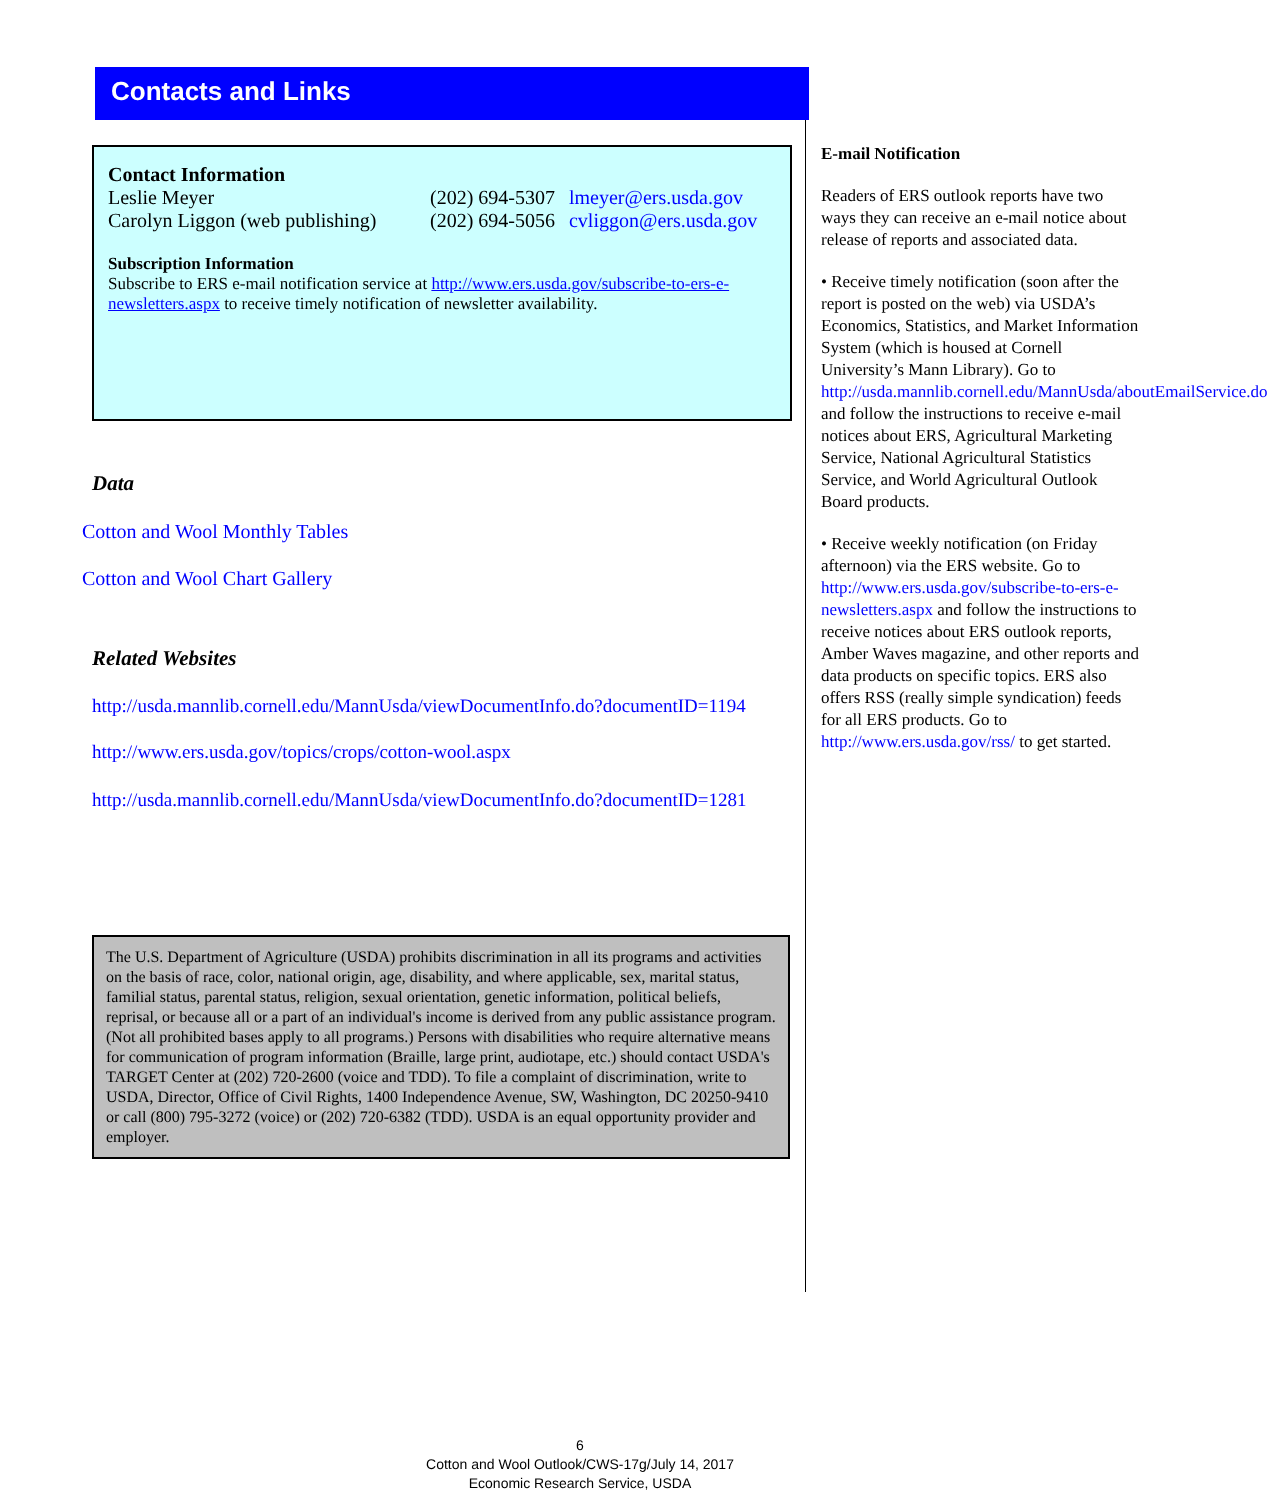Contacts and Links
Contact Information
| Leslie Meyer | (202) 694-5307 | lmeyer@ers.usda.gov |
| Carolyn Liggon (web publishing) | (202) 694-5056 | cvliggon@ers.usda.gov |
Subscription Information
Subscribe to ERS e-mail notification service at http://www.ers.usda.gov/subscribe-to-ers-e-newsletters.aspx to receive timely notification of newsletter availability.
Data
Cotton and Wool Monthly Tables
Cotton and Wool Chart Gallery
Related Websites
http://usda.mannlib.cornell.edu/MannUsda/viewDocumentInfo.do?documentID=1194
http://www.ers.usda.gov/topics/crops/cotton-wool.aspx
http://usda.mannlib.cornell.edu/MannUsda/viewDocumentInfo.do?documentID=1281
The U.S. Department of Agriculture (USDA) prohibits discrimination in all its programs and activities on the basis of race, color, national origin, age, disability, and where applicable, sex, marital status, familial status, parental status, religion, sexual orientation, genetic information, political beliefs, reprisal, or because all or a part of an individual's income is derived from any public assistance program. (Not all prohibited bases apply to all programs.) Persons with disabilities who require alternative means for communication of program information (Braille, large print, audiotape, etc.) should contact USDA's TARGET Center at (202) 720-2600 (voice and TDD). To file a complaint of discrimination, write to USDA, Director, Office of Civil Rights, 1400 Independence Avenue, SW, Washington, DC 20250-9410 or call (800) 795-3272 (voice) or (202) 720-6382 (TDD). USDA is an equal opportunity provider and employer.
E-mail Notification
Readers of ERS outlook reports have two ways they can receive an e-mail notice about release of reports and associated data.
• Receive timely notification (soon after the report is posted on the web) via USDA’s Economics, Statistics, and Market Information System (which is housed at Cornell University’s Mann Library). Go to http://usda.mannlib.cornell.edu/MannUsda/aboutEmailService.do and follow the instructions to receive e-mail notices about ERS, Agricultural Marketing Service, National Agricultural Statistics Service, and World Agricultural Outlook Board products.
• Receive weekly notification (on Friday afternoon) via the ERS website. Go to http://www.ers.usda.gov/subscribe-to-ers-e-newsletters.aspx and follow the instructions to receive notices about ERS outlook reports, Amber Waves magazine, and other reports and data products on specific topics. ERS also offers RSS (really simple syndication) feeds for all ERS products. Go to http://www.ers.usda.gov/rss/ to get started.
6
Cotton and Wool Outlook/CWS-17g/July 14, 2017
Economic Research Service, USDA